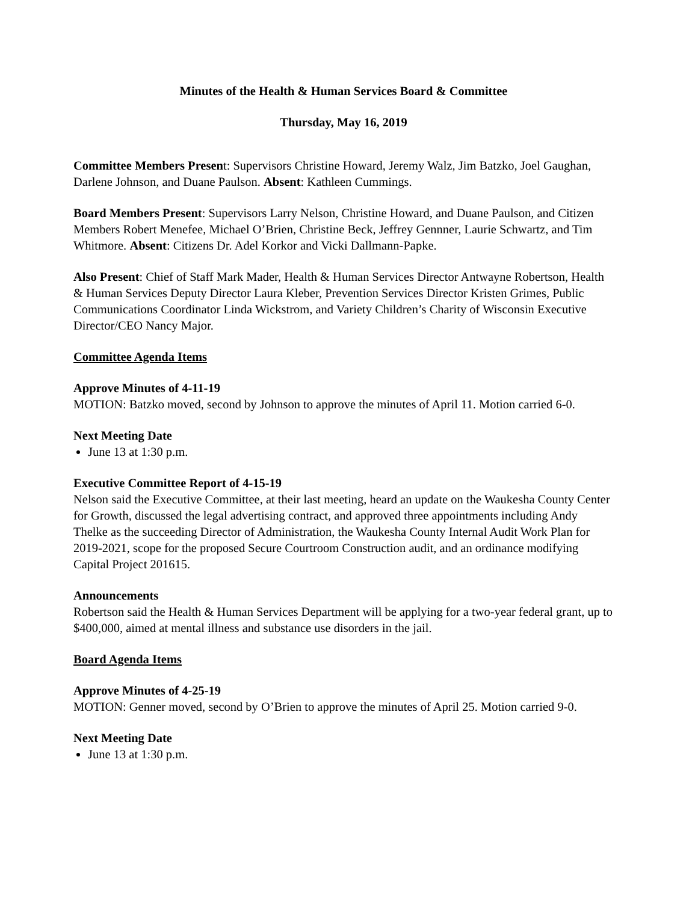Minutes of the Health & Human Services Board & Committee
Thursday, May 16, 2019
Committee Members Present: Supervisors Christine Howard, Jeremy Walz, Jim Batzko, Joel Gaughan, Darlene Johnson, and Duane Paulson. Absent: Kathleen Cummings.
Board Members Present: Supervisors Larry Nelson, Christine Howard, and Duane Paulson, and Citizen Members Robert Menefee, Michael O’Brien, Christine Beck, Jeffrey Gennner, Laurie Schwartz, and Tim Whitmore. Absent: Citizens Dr. Adel Korkor and Vicki Dallmann-Papke.
Also Present: Chief of Staff Mark Mader, Health & Human Services Director Antwayne Robertson, Health & Human Services Deputy Director Laura Kleber, Prevention Services Director Kristen Grimes, Public Communications Coordinator Linda Wickstrom, and Variety Children’s Charity of Wisconsin Executive Director/CEO Nancy Major.
Committee Agenda Items
Approve Minutes of 4-11-19
MOTION: Batzko moved, second by Johnson to approve the minutes of April 11. Motion carried 6-0.
Next Meeting Date
June 13 at 1:30 p.m.
Executive Committee Report of 4-15-19
Nelson said the Executive Committee, at their last meeting, heard an update on the Waukesha County Center for Growth, discussed the legal advertising contract, and approved three appointments including Andy Thelke as the succeeding Director of Administration, the Waukesha County Internal Audit Work Plan for 2019-2021, scope for the proposed Secure Courtroom Construction audit, and an ordinance modifying Capital Project 201615.
Announcements
Robertson said the Health & Human Services Department will be applying for a two-year federal grant, up to $400,000, aimed at mental illness and substance use disorders in the jail.
Board Agenda Items
Approve Minutes of 4-25-19
MOTION: Genner moved, second by O’Brien to approve the minutes of April 25. Motion carried 9-0.
Next Meeting Date
June 13 at 1:30 p.m.